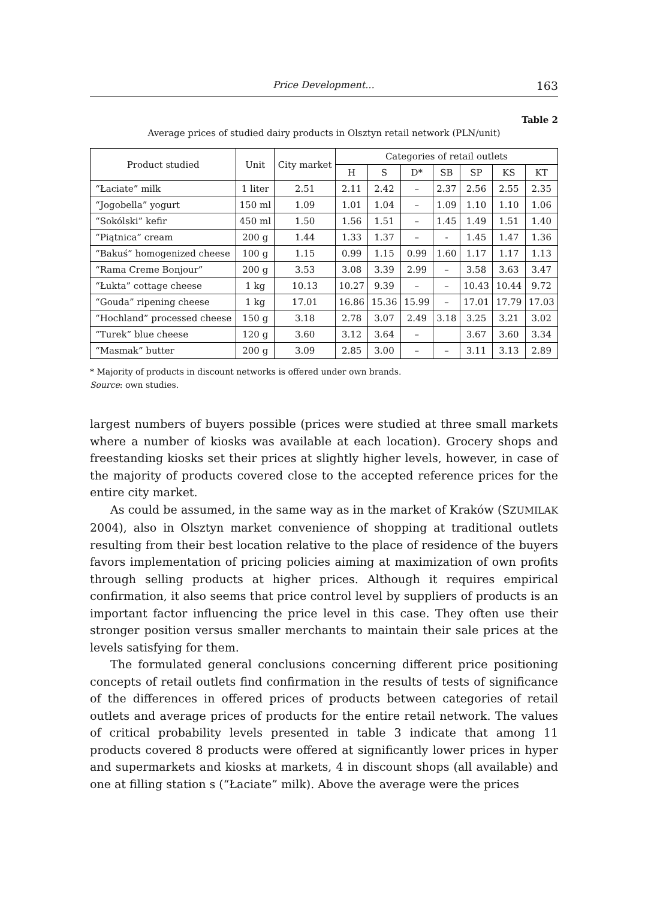Price Development... 163
Table 2
Average prices of studied dairy products in Olsztyn retail network (PLN/unit)
| Product studied | Unit | City market | Categories of retail outlets | | | | | | |
| --- | --- | --- | --- | --- | --- | --- | --- | --- | --- |
| | | | H | S | D* | SB | SP | KS | KT |
| “Łaciate” milk | 1 liter | 2.51 | 2.11 | 2.42 | – | 2.37 | 2.56 | 2.55 | 2.35 |
| “Jogobella” yogurt | 150 ml | 1.09 | 1.01 | 1.04 | – | 1.09 | 1.10 | 1.10 | 1.06 |
| “Sokólski” kefir | 450 ml | 1.50 | 1.56 | 1.51 | – | 1.45 | 1.49 | 1.51 | 1.40 |
| “Piątnica” cream | 200 g | 1.44 | 1.33 | 1.37 | – | - | 1.45 | 1.47 | 1.36 |
| “Bakuś” homogenized cheese | 100 g | 1.15 | 0.99 | 1.15 | 0.99 | 1.60 | 1.17 | 1.17 | 1.13 |
| “Rama Creme Bonjour” | 200 g | 3.53 | 3.08 | 3.39 | 2.99 | – | 3.58 | 3.63 | 3.47 |
| “Łukta” cottage cheese | 1 kg | 10.13 | 10.27 | 9.39 | – | – | 10.43 | 10.44 | 9.72 |
| “Gouda” ripening cheese | 1 kg | 17.01 | 16.86 | 15.36 | 15.99 | – | 17.01 | 17.79 | 17.03 |
| “Hochland” processed cheese | 150 g | 3.18 | 2.78 | 3.07 | 2.49 | 3.18 | 3.25 | 3.21 | 3.02 |
| “Turek” blue cheese | 120 g | 3.60 | 3.12 | 3.64 | – | | 3.67 | 3.60 | 3.34 |
| “Masmak” butter | 200 g | 3.09 | 2.85 | 3.00 | – | – | 3.11 | 3.13 | 2.89 |
* Majority of products in discount networks is offered under own brands.
Source: own studies.
largest numbers of buyers possible (prices were studied at three small markets where a number of kiosks was available at each location). Grocery shops and freestanding kiosks set their prices at slightly higher levels, however, in case of the majority of products covered close to the accepted reference prices for the entire city market.
As could be assumed, in the same way as in the market of Kraków (SZUMILAK 2004), also in Olsztyn market convenience of shopping at traditional outlets resulting from their best location relative to the place of residence of the buyers favors implementation of pricing policies aiming at maximization of own profits through selling products at higher prices. Although it requires empirical confirmation, it also seems that price control level by suppliers of products is an important factor influencing the price level in this case. They often use their stronger position versus smaller merchants to maintain their sale prices at the levels satisfying for them.
The formulated general conclusions concerning different price positioning concepts of retail outlets find confirmation in the results of tests of significance of the differences in offered prices of products between categories of retail outlets and average prices of products for the entire retail network. The values of critical probability levels presented in table 3 indicate that among 11 products covered 8 products were offered at significantly lower prices in hyper and supermarkets and kiosks at markets, 4 in discount shops (all available) and one at filling station s (“Łaciate” milk). Above the average were the prices